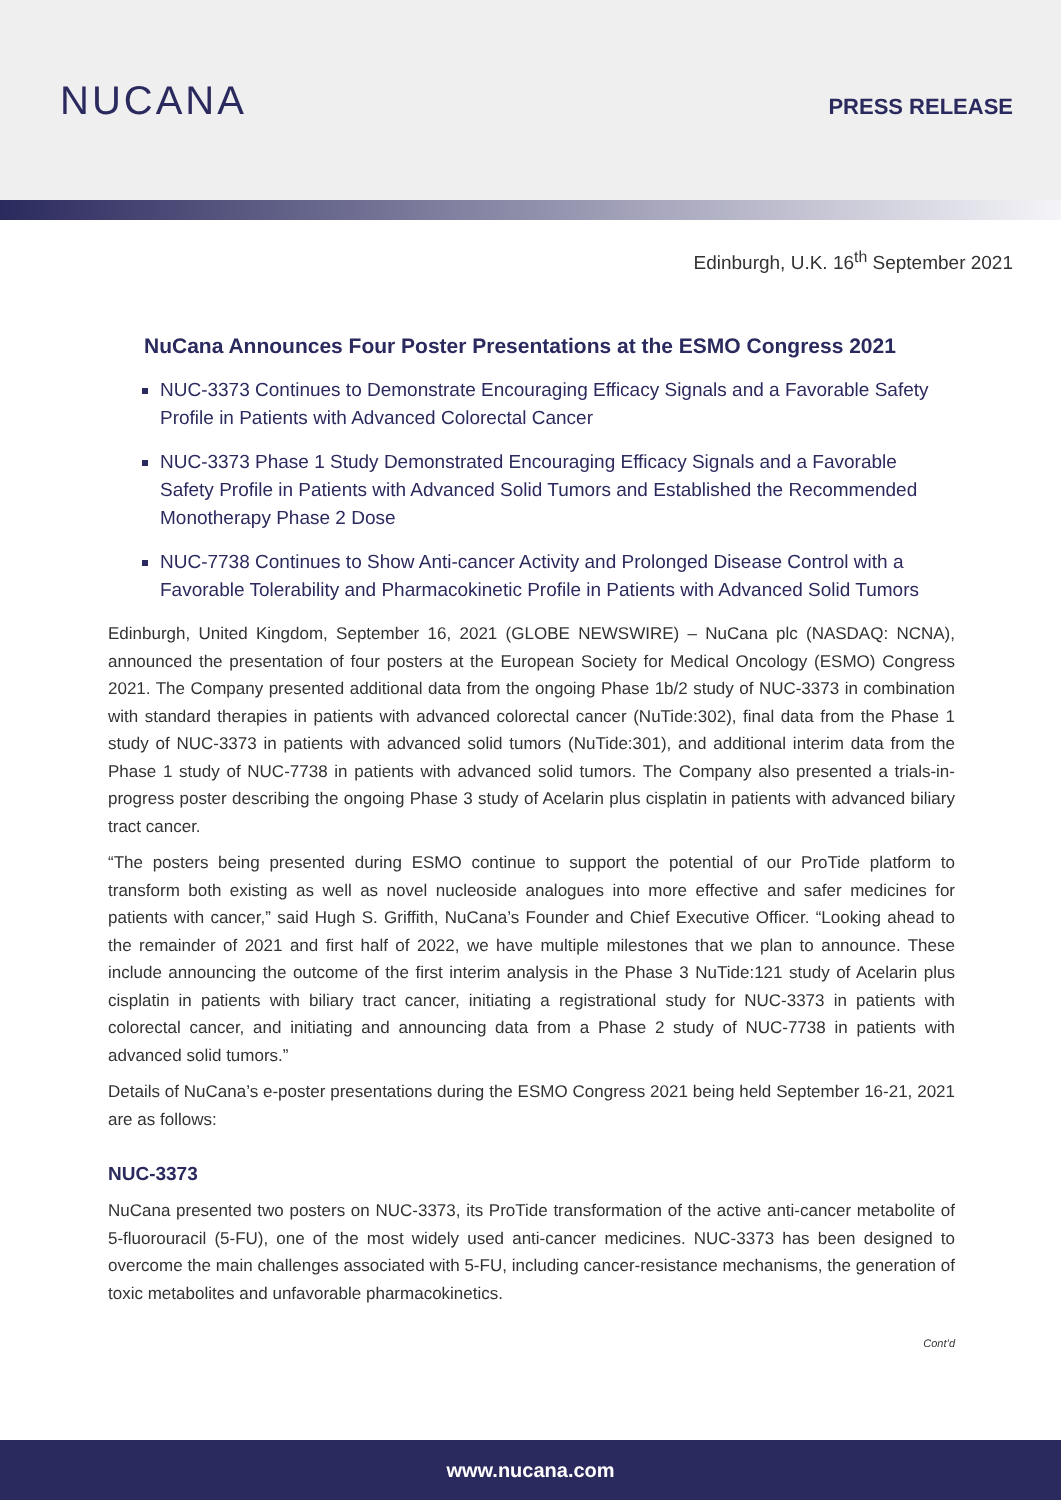NUCANA
PRESS RELEASE
Edinburgh, U.K. 16<sup>th</sup> September 2021
NuCana Announces Four Poster Presentations at the ESMO Congress 2021
NUC-3373 Continues to Demonstrate Encouraging Efficacy Signals and a Favorable Safety Profile in Patients with Advanced Colorectal Cancer
NUC-3373 Phase 1 Study Demonstrated Encouraging Efficacy Signals and a Favorable Safety Profile in Patients with Advanced Solid Tumors and Established the Recommended Monotherapy Phase 2 Dose
NUC-7738 Continues to Show Anti-cancer Activity and Prolonged Disease Control with a Favorable Tolerability and Pharmacokinetic Profile in Patients with Advanced Solid Tumors
Edinburgh, United Kingdom, September 16, 2021 (GLOBE NEWSWIRE) – NuCana plc (NASDAQ: NCNA), announced the presentation of four posters at the European Society for Medical Oncology (ESMO) Congress 2021. The Company presented additional data from the ongoing Phase 1b/2 study of NUC-3373 in combination with standard therapies in patients with advanced colorectal cancer (NuTide:302), final data from the Phase 1 study of NUC-3373 in patients with advanced solid tumors (NuTide:301), and additional interim data from the Phase 1 study of NUC-7738 in patients with advanced solid tumors. The Company also presented a trials-in-progress poster describing the ongoing Phase 3 study of Acelarin plus cisplatin in patients with advanced biliary tract cancer.
“The posters being presented during ESMO continue to support the potential of our ProTide platform to transform both existing as well as novel nucleoside analogues into more effective and safer medicines for patients with cancer,” said Hugh S. Griffith, NuCana’s Founder and Chief Executive Officer. “Looking ahead to the remainder of 2021 and first half of 2022, we have multiple milestones that we plan to announce. These include announcing the outcome of the first interim analysis in the Phase 3 NuTide:121 study of Acelarin plus cisplatin in patients with biliary tract cancer, initiating a registrational study for NUC-3373 in patients with colorectal cancer, and initiating and announcing data from a Phase 2 study of NUC-7738 in patients with advanced solid tumors.”
Details of NuCana’s e-poster presentations during the ESMO Congress 2021 being held September 16-21, 2021 are as follows:
NUC-3373
NuCana presented two posters on NUC-3373, its ProTide transformation of the active anti-cancer metabolite of 5-fluorouracil (5-FU), one of the most widely used anti-cancer medicines. NUC-3373 has been designed to overcome the main challenges associated with 5-FU, including cancer-resistance mechanisms, the generation of toxic metabolites and unfavorable pharmacokinetics.
Cont’d
www.nucana.com